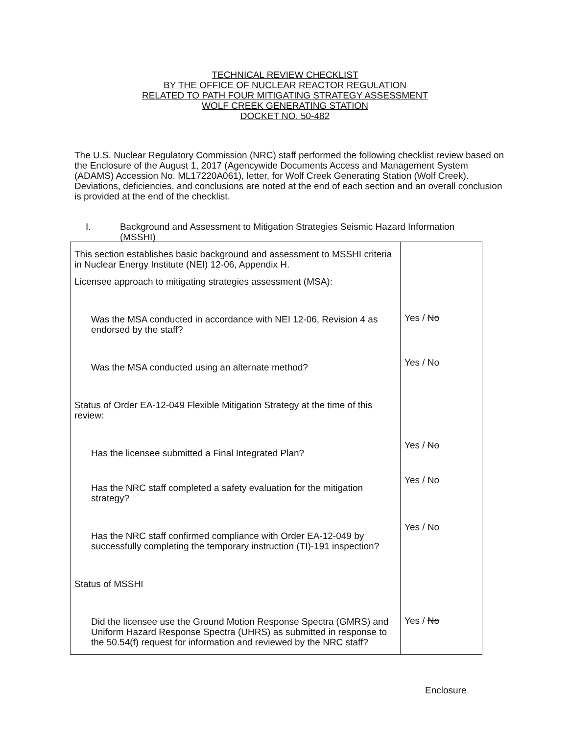TECHNICAL REVIEW CHECKLIST
BY THE OFFICE OF NUCLEAR REACTOR REGULATION
RELATED TO PATH FOUR MITIGATING STRATEGY ASSESSMENT
WOLF CREEK GENERATING STATION
DOCKET NO. 50-482
The U.S. Nuclear Regulatory Commission (NRC) staff performed the following checklist review based on the Enclosure of the August 1, 2017 (Agencywide Documents Access and Management System (ADAMS) Accession No. ML17220A061), letter, for Wolf Creek Generating Station (Wolf Creek). Deviations, deficiencies, and conclusions are noted at the end of each section and an overall conclusion is provided at the end of the checklist.
I. Background and Assessment to Mitigation Strategies Seismic Hazard Information (MSSHI)
| This section establishes basic background and assessment to MSSHI criteria in Nuclear Energy Institute (NEI) 12-06, Appendix H. Licensee approach to mitigating strategies assessment (MSA): Was the MSA conducted in accordance with NEI 12-06, Revision 4 as endorsed by the staff? Was the MSA conducted using an alternate method? Status of Order EA-12-049 Flexible Mitigation Strategy at the time of this review: Has the licensee submitted a Final Integrated Plan? Has the NRC staff completed a safety evaluation for the mitigation strategy? Has the NRC staff confirmed compliance with Order EA-12-049 by successfully completing the temporary instruction (TI)-191 inspection? Status of MSSHI Did the licensee use the Ground Motion Response Spectra (GMRS) and Uniform Hazard Response Spectra (UHRS) as submitted in response to the 50.54(f) request for information and reviewed by the NRC staff? | Yes / No Yes / No Yes / No Yes / No Yes / No Yes / No |
Enclosure